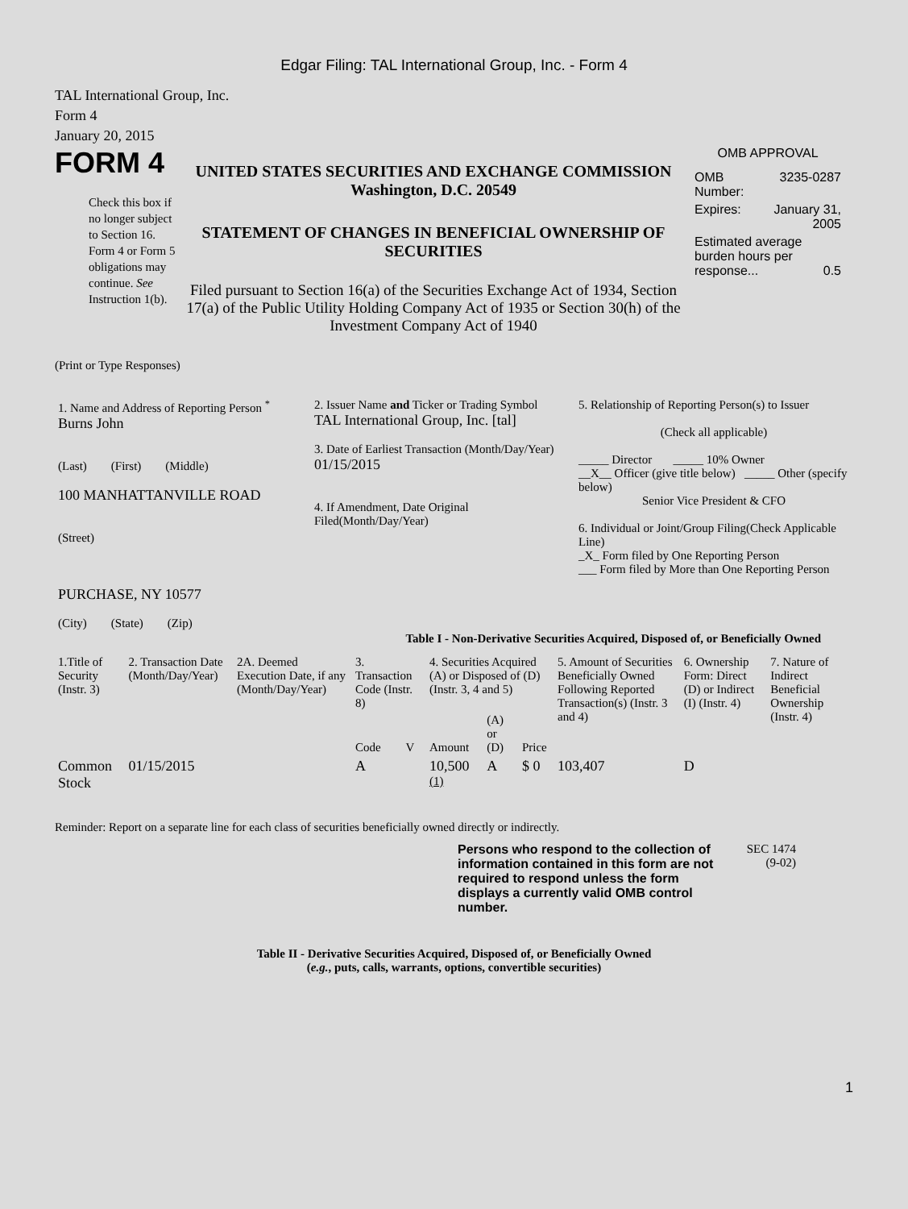Edgar Filing: TAL International Group, Inc. - Form 4
TAL International Group, Inc.
Form 4
January 20, 2015
FORM 4
Check this box if no longer subject to Section 16. Form 4 or Form 5 obligations may continue. See Instruction 1(b).
UNITED STATES SECURITIES AND EXCHANGE COMMISSION
Washington, D.C. 20549
STATEMENT OF CHANGES IN BENEFICIAL OWNERSHIP OF SECURITIES
Filed pursuant to Section 16(a) of the Securities Exchange Act of 1934, Section 17(a) of the Public Utility Holding Company Act of 1935 or Section 30(h) of the Investment Company Act of 1940
OMB APPROVAL
| OMB Number: | 3235-0287 |
| Expires: | January 31, 2005 |
| Estimated average burden hours per response... 0.5 | |
(Print or Type Responses)
| 1. Name and Address of Reporting Person <sup>*</sup> Burns John (Last) (First) (Middle) 100 MANHATTANVILLE ROAD (Street) PURCHASE, NY 10577 (City) (State) (Zip) | 2. Issuer Name and Ticker or Trading Symbol TAL International Group, Inc. [tal] 3. Date of Earliest Transaction (Month/Day/Year) 01/15/2015 4. If Amendment, Date Original Filed(Month/Day/Year) | 5. Relationship of Reporting Person(s) to Issuer (Check all applicable) _____ Director _____ 10% Owner __X__ Officer (give title below) _____ Other (specify below) Senior Vice President & CFO 6. Individual or Joint/Group Filing(Check Applicable Line) _X_ Form filed by One Reporting Person ___ Form filed by More than One Reporting Person |
Table I - Non-Derivative Securities Acquired, Disposed of, or Beneficially Owned
| 1.Title of Security (Instr. 3) | 2. Transaction Date (Month/Day/Year) | 2A. Deemed Execution Date, if any (Month/Day/Year) | 3. Transaction Code (Instr. 8) | | 4. Securities Acquired (A) or Disposed of (D) (Instr. 3, 4 and 5) | | | 5. Amount of Securities Beneficially Owned Following Reported Transaction(s) (Instr. 3 and 4) | 6. Ownership Form: Direct (D) or Indirect (I) (Instr. 4) | 7. Nature of Indirect Beneficial Ownership (Instr. 4) |
| --- | --- | --- | --- | --- | --- | --- | --- | --- | --- | --- |
| | | | Code | V | Amount | (A) or (D) | Price | | | |
| Common Stock | 01/15/2015 | | A | | 10,500 <sup>(1)</sup> | A | $ 0 | 103,407 | D | |
Reminder: Report on a separate line for each class of securities beneficially owned directly or indirectly.
Persons who respond to the collection of information contained in this form are not required to respond unless the form displays a currently valid OMB control number.
SEC 1474 (9-02)
Table II - Derivative Securities Acquired, Disposed of, or Beneficially Owned
(e.g., puts, calls, warrants, options, convertible securities)
1